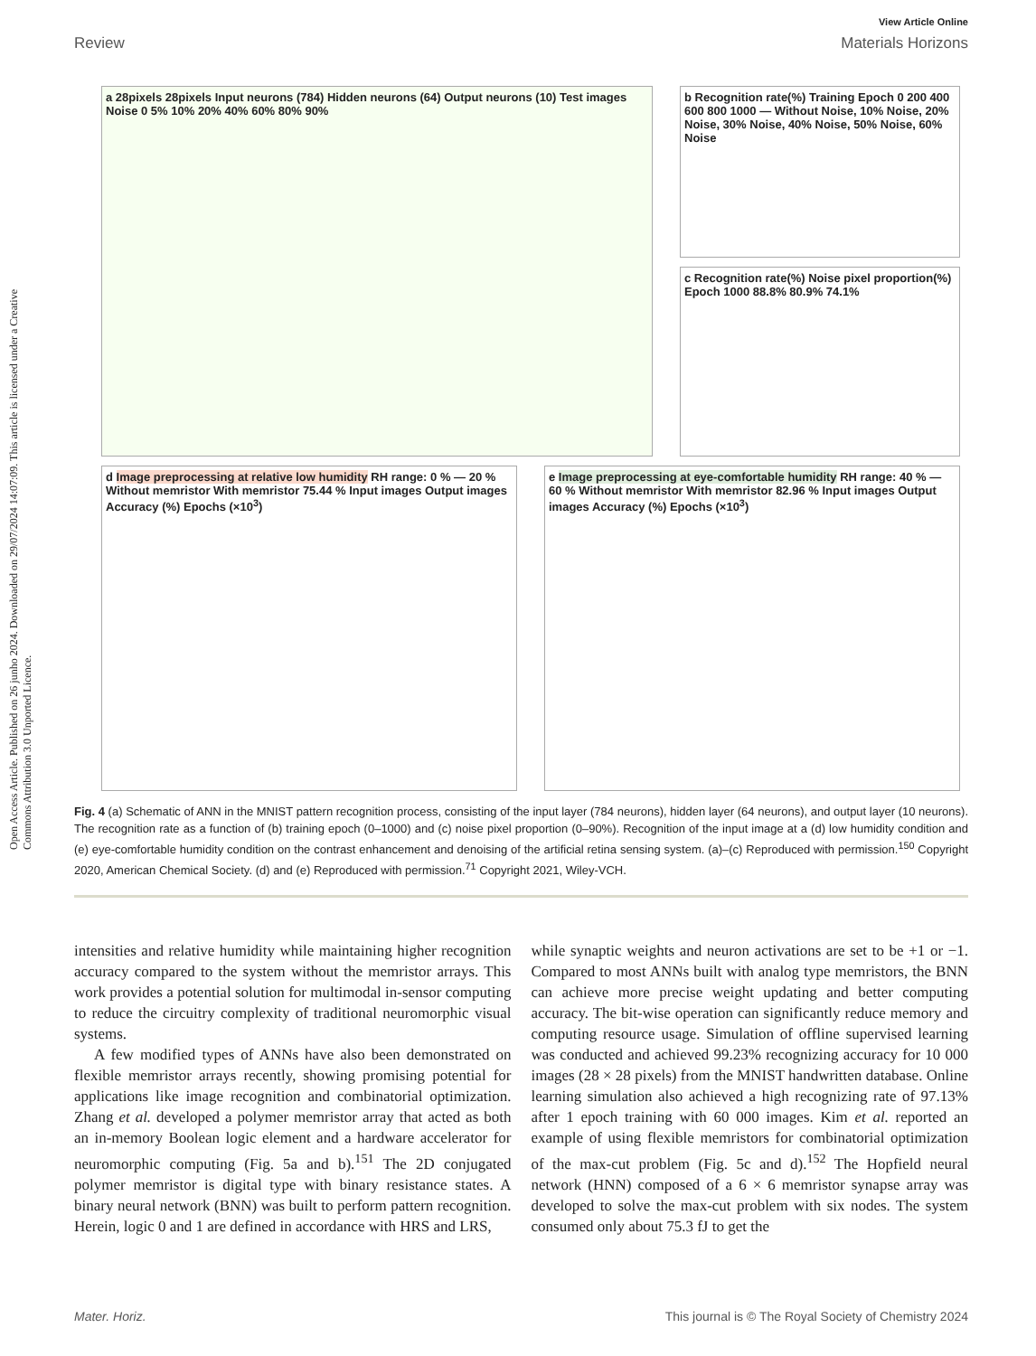View Article Online
Review Materials Horizons
Open Access Article. Published on 26 junho 2024. Downloaded on 29/07/2024 14:07:09. This article is licensed under a Creative Commons Attribution 3.0 Unported Licence.
a 28pixels 28pixels Input neurons (784) Hidden neurons (64) Output neurons (10) Test images Noise 0 5% 10% 20% 40% 60% 80% 90%
b Recognition rate(%) Training Epoch 0 200 400 600 800 1000 — Without Noise, 10% Noise, 20% Noise, 30% Noise, 40% Noise, 50% Noise, 60% Noise
c Recognition rate(%) Noise pixel proportion(%) Epoch 1000 88.8% 80.9% 74.1%
d Image preprocessing at relative low humidity RH range: 0 % — 20 % Without memristor With memristor 75.44 % Input images Output images Accuracy (%) Epochs (×10<sup>3</sup>)
e Image preprocessing at eye-comfortable humidity RH range: 40 % — 60 % Without memristor With memristor 82.96 % Input images Output images Accuracy (%) Epochs (×10<sup>3</sup>)
Fig. 4 (a) Schematic of ANN in the MNIST pattern recognition process, consisting of the input layer (784 neurons), hidden layer (64 neurons), and output layer (10 neurons). The recognition rate as a function of (b) training epoch (0–1000) and (c) noise pixel proportion (0–90%). Recognition of the input image at a (d) low humidity condition and (e) eye-comfortable humidity condition on the contrast enhancement and denoising of the artificial retina sensing system. (a)–(c) Reproduced with permission.<sup>150</sup> Copyright 2020, American Chemical Society. (d) and (e) Reproduced with permission.<sup>71</sup> Copyright 2021, Wiley-VCH.
intensities and relative humidity while maintaining higher recognition accuracy compared to the system without the memristor arrays. This work provides a potential solution for multimodal in-sensor computing to reduce the circuitry complexity of traditional neuromorphic visual systems.
A few modified types of ANNs have also been demonstrated on flexible memristor arrays recently, showing promising potential for applications like image recognition and combinatorial optimization. Zhang et al. developed a polymer memristor array that acted as both an in-memory Boolean logic element and a hardware accelerator for neuromorphic computing (Fig. 5a and b).<sup>151</sup> The 2D conjugated polymer memristor is digital type with binary resistance states. A binary neural network (BNN) was built to perform pattern recognition. Herein, logic 0 and 1 are defined in accordance with HRS and LRS,
while synaptic weights and neuron activations are set to be +1 or −1. Compared to most ANNs built with analog type memristors, the BNN can achieve more precise weight updating and better computing accuracy. The bit-wise operation can significantly reduce memory and computing resource usage. Simulation of offline supervised learning was conducted and achieved 99.23% recognizing accuracy for 10 000 images (28 × 28 pixels) from the MNIST handwritten database. Online learning simulation also achieved a high recognizing rate of 97.13% after 1 epoch training with 60 000 images. Kim et al. reported an example of using flexible memristors for combinatorial optimization of the max-cut problem (Fig. 5c and d).<sup>152</sup> The Hopfield neural network (HNN) composed of a 6 × 6 memristor synapse array was developed to solve the max-cut problem with six nodes. The system consumed only about 75.3 fJ to get the
Mater. Horiz. This journal is © The Royal Society of Chemistry 2024